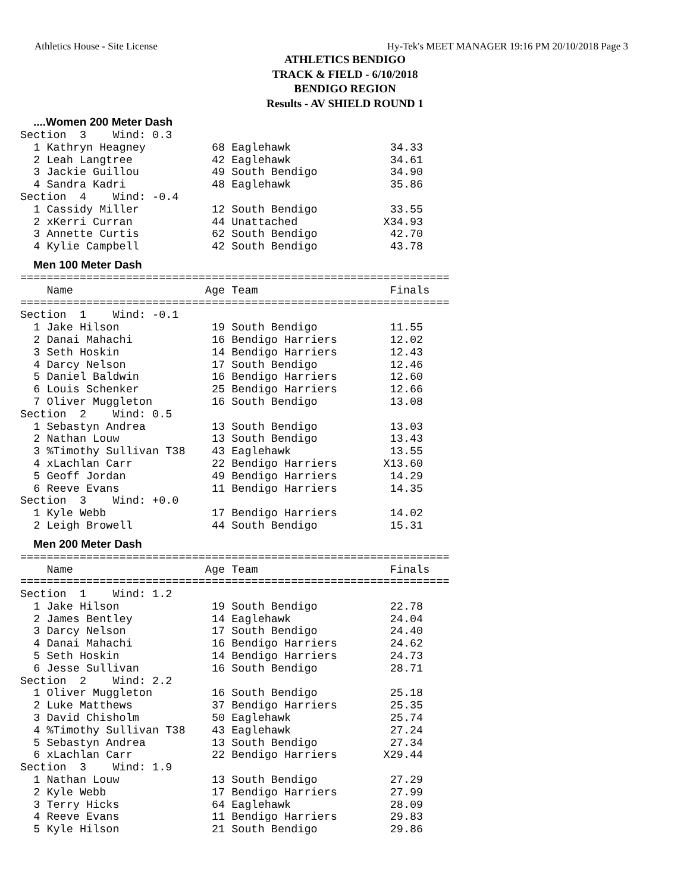Athletics House - Site License Hy-Tek's MEET MANAGER 19:16 PM 20/10/2018 Page 3
ATHLETICS BENDIGO
TRACK & FIELD - 6/10/2018
BENDIGO REGION
Results - AV SHIELD ROUND 1
....Women 200 Meter Dash
Section  3    Wind: 0.3
  1 Kathryn Heagney          68 Eaglehawk               34.33
  2 Leah Langtree            42 Eaglehawk               34.61
  3 Jackie Guillou           49 South Bendigo           34.90
  4 Sandra Kadri             48 Eaglehawk               35.86
Section  4    Wind: -0.4
  1 Cassidy Miller           12 South Bendigo           33.55
  2 xKerri Curran            44 Unattached             X34.93
  3 Annette Curtis           62 South Bendigo           42.70
  4 Kylie Campbell           42 South Bendigo           43.78
Men 100 Meter Dash
=================================================================
    Name                    Age Team                    Finals
=================================================================
Section  1    Wind: -0.1
  1 Jake Hilson              19 South Bendigo           11.55
  2 Danai Mahachi            16 Bendigo Harriers        12.02
  3 Seth Hoskin              14 Bendigo Harriers        12.43
  4 Darcy Nelson             17 South Bendigo           12.46
  5 Daniel Baldwin           16 Bendigo Harriers        12.60
  6 Louis Schenker           25 Bendigo Harriers        12.66
  7 Oliver Muggleton         16 South Bendigo           13.08
Section  2    Wind: 0.5
  1 Sebastyn Andrea          13 South Bendigo           13.03
  2 Nathan Louw              13 South Bendigo           13.43
  3 %Timothy Sullivan T38    43 Eaglehawk               13.55
  4 xLachlan Carr            22 Bendigo Harriers       X13.60
  5 Geoff Jordan             49 Bendigo Harriers        14.29
  6 Reeve Evans              11 Bendigo Harriers        14.35
Section  3    Wind: +0.0
  1 Kyle Webb                17 Bendigo Harriers        14.02
  2 Leigh Browell            44 South Bendigo           15.31
Men 200 Meter Dash
=================================================================
    Name                    Age Team                    Finals
=================================================================
Section  1    Wind: 1.2
  1 Jake Hilson              19 South Bendigo           22.78
  2 James Bentley            14 Eaglehawk               24.04
  3 Darcy Nelson             17 South Bendigo           24.40
  4 Danai Mahachi            16 Bendigo Harriers        24.62
  5 Seth Hoskin              14 Bendigo Harriers        24.73
  6 Jesse Sullivan           16 South Bendigo           28.71
Section  2    Wind: 2.2
  1 Oliver Muggleton         16 South Bendigo           25.18
  2 Luke Matthews            37 Bendigo Harriers        25.35
  3 David Chisholm           50 Eaglehawk               25.74
  4 %Timothy Sullivan T38    43 Eaglehawk               27.24
  5 Sebastyn Andrea          13 South Bendigo           27.34
  6 xLachlan Carr            22 Bendigo Harriers       X29.44
Section  3    Wind: 1.9
  1 Nathan Louw              13 South Bendigo           27.29
  2 Kyle Webb                17 Bendigo Harriers        27.99
  3 Terry Hicks              64 Eaglehawk               28.09
  4 Reeve Evans              11 Bendigo Harriers        29.83
  5 Kyle Hilson              21 South Bendigo           29.86